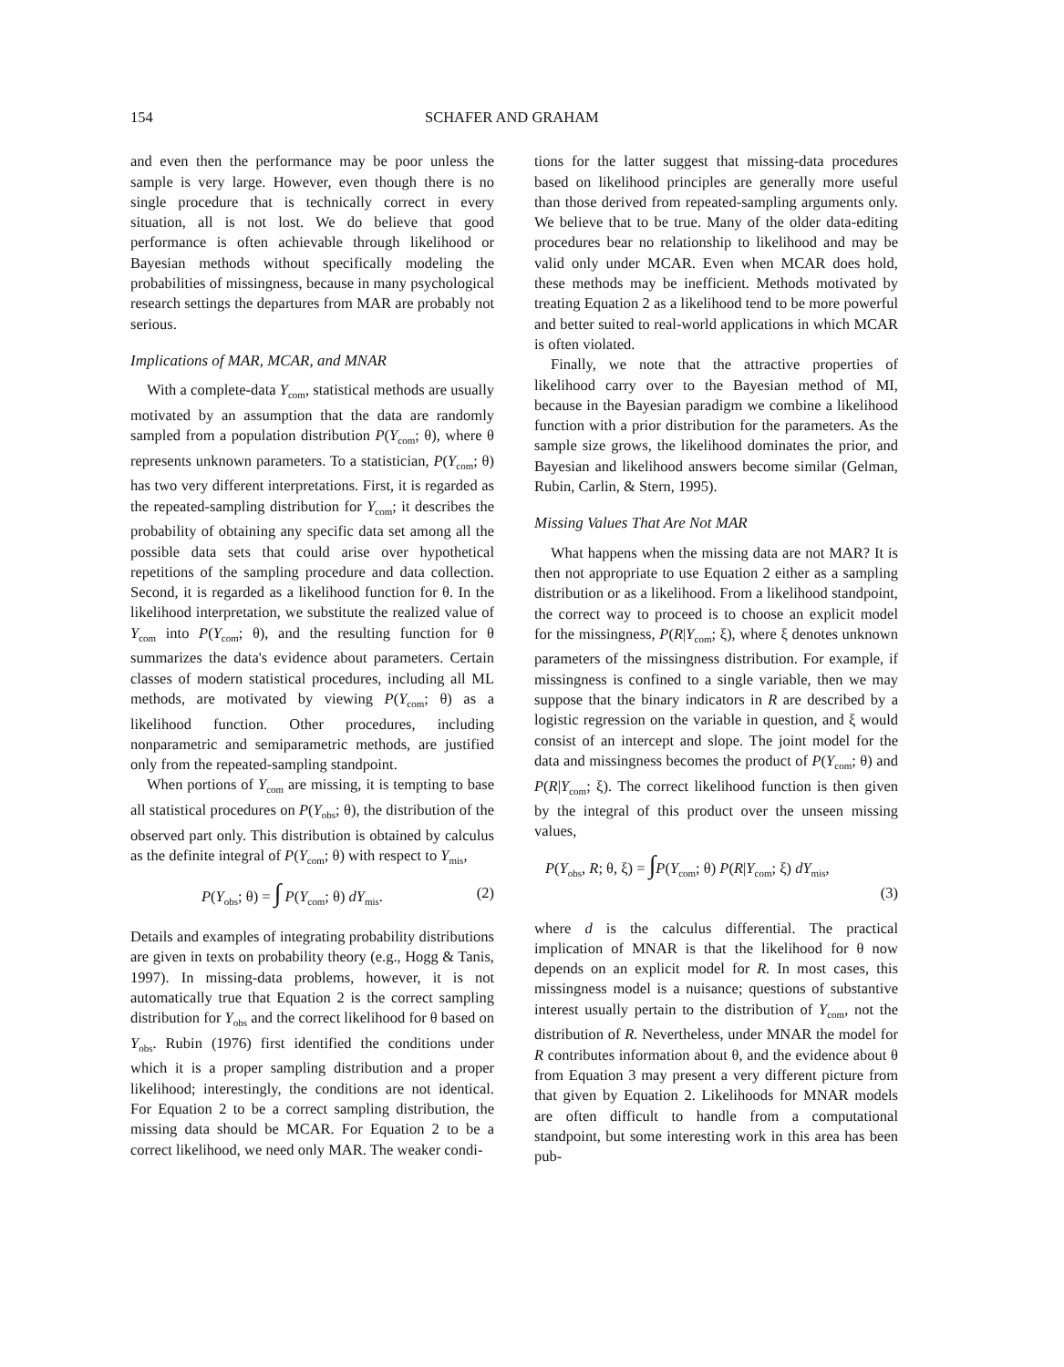154 SCHAFER AND GRAHAM
and even then the performance may be poor unless the sample is very large. However, even though there is no single procedure that is technically correct in every situation, all is not lost. We do believe that good performance is often achievable through likelihood or Bayesian methods without specifically modeling the probabilities of missingness, because in many psychological research settings the departures from MAR are probably not serious.
Implications of MAR, MCAR, and MNAR
With a complete-data Y<sub>com</sub>, statistical methods are usually motivated by an assumption that the data are randomly sampled from a population distribution P(Y<sub>com</sub>; θ), where θ represents unknown parameters. To a statistician, P(Y<sub>com</sub>; θ) has two very different interpretations. First, it is regarded as the repeated-sampling distribution for Y<sub>com</sub>; it describes the probability of obtaining any specific data set among all the possible data sets that could arise over hypothetical repetitions of the sampling procedure and data collection. Second, it is regarded as a likelihood function for θ. In the likelihood interpretation, we substitute the realized value of Y<sub>com</sub> into P(Y<sub>com</sub>; θ), and the resulting function for θ summarizes the data's evidence about parameters. Certain classes of modern statistical procedures, including all ML methods, are motivated by viewing P(Y<sub>com</sub>; θ) as a likelihood function. Other procedures, including nonparametric and semiparametric methods, are justified only from the repeated-sampling standpoint.
When portions of Y<sub>com</sub> are missing, it is tempting to base all statistical procedures on P(Y<sub>obs</sub>; θ), the distribution of the observed part only. This distribution is obtained by calculus as the definite integral of P(Y<sub>com</sub>; θ) with respect to Y<sub>mis</sub>,
P(Y<sub>obs</sub>; θ) = ∫ P(Y<sub>com</sub>; θ) dY<sub>mis</sub>. (2)
Details and examples of integrating probability distributions are given in texts on probability theory (e.g., Hogg & Tanis, 1997). In missing-data problems, however, it is not automatically true that Equation 2 is the correct sampling distribution for Y<sub>obs</sub> and the correct likelihood for θ based on Y<sub>obs</sub>. Rubin (1976) first identified the conditions under which it is a proper sampling distribution and a proper likelihood; interestingly, the conditions are not identical. For Equation 2 to be a correct sampling distribution, the missing data should be MCAR. For Equation 2 to be a correct likelihood, we need only MAR. The weaker condi-
tions for the latter suggest that missing-data procedures based on likelihood principles are generally more useful than those derived from repeated-sampling arguments only. We believe that to be true. Many of the older data-editing procedures bear no relationship to likelihood and may be valid only under MCAR. Even when MCAR does hold, these methods may be inefficient. Methods motivated by treating Equation 2 as a likelihood tend to be more powerful and better suited to real-world applications in which MCAR is often violated.
Finally, we note that the attractive properties of likelihood carry over to the Bayesian method of MI, because in the Bayesian paradigm we combine a likelihood function with a prior distribution for the parameters. As the sample size grows, the likelihood dominates the prior, and Bayesian and likelihood answers become similar (Gelman, Rubin, Carlin, & Stern, 1995).
Missing Values That Are Not MAR
What happens when the missing data are not MAR? It is then not appropriate to use Equation 2 either as a sampling distribution or as a likelihood. From a likelihood standpoint, the correct way to proceed is to choose an explicit model for the missingness, P(R|Y<sub>com</sub>; ξ), where ξ denotes unknown parameters of the missingness distribution. For example, if missingness is confined to a single variable, then we may suppose that the binary indicators in R are described by a logistic regression on the variable in question, and ξ would consist of an intercept and slope. The joint model for the data and missingness becomes the product of P(Y<sub>com</sub>; θ) and P(R|Y<sub>com</sub>; ξ). The correct likelihood function is then given by the integral of this product over the unseen missing values,
P(Y<sub>obs</sub>, R; θ, ξ) = ∫P(Y<sub>com</sub>; θ) P(R|Y<sub>com</sub>; ξ) dY<sub>mis</sub>,
(3)
where d is the calculus differential. The practical implication of MNAR is that the likelihood for θ now depends on an explicit model for R. In most cases, this missingness model is a nuisance; questions of substantive interest usually pertain to the distribution of Y<sub>com</sub>, not the distribution of R. Nevertheless, under MNAR the model for R contributes information about θ, and the evidence about θ from Equation 3 may present a very different picture from that given by Equation 2. Likelihoods for MNAR models are often difficult to handle from a computational standpoint, but some interesting work in this area has been pub-